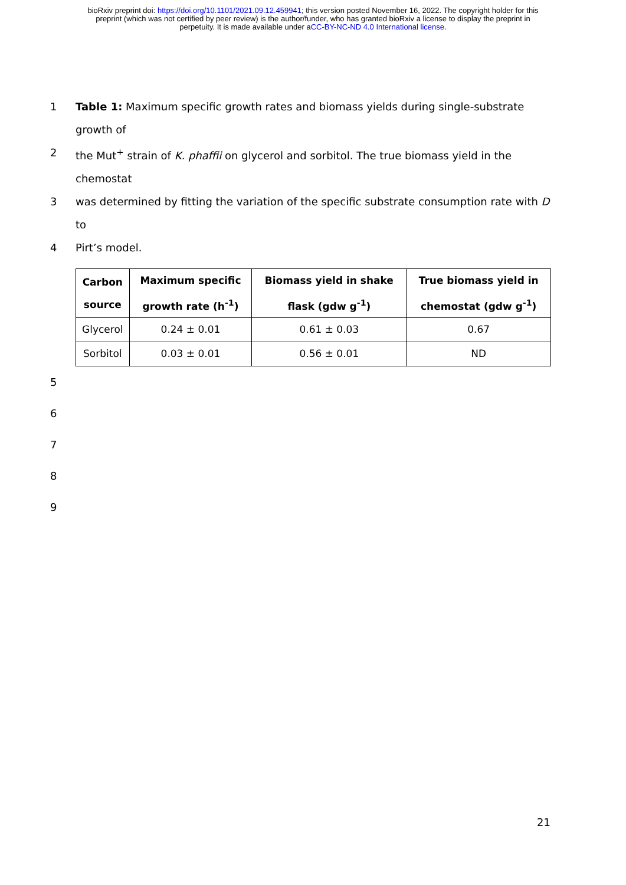bioRxiv preprint doi: https://doi.org/10.1101/2021.09.12.459941; this version posted November 16, 2022. The copyright holder for this
preprint (which was not certified by peer review) is the author/funder, who has granted bioRxiv a license to display the preprint in
perpetuity. It is made available under aCC-BY-NC-ND 4.0 International license.
1 Table 1: Maximum specific growth rates and biomass yields during single-substrate growth of
2 the Mut<sup>+</sup> strain of K. phaffii on glycerol and sorbitol. The true biomass yield in the chemostat
3 was determined by fitting the variation of the specific substrate consumption rate with D to
4 Pirt’s model.
| Carbon source | Maximum specific growth rate (h<sup>-1</sup>) | Biomass yield in shake flask (gdw g<sup>-1</sup>) | True biomass yield in chemostat (gdw g<sup>-1</sup>) |
| --- | --- | --- | --- |
| Glycerol | 0.24 ± 0.01 | 0.61 ± 0.03 | 0.67 |
| Sorbitol | 0.03 ± 0.01 | 0.56 ± 0.01 | ND |
5
6
7
8
9
21